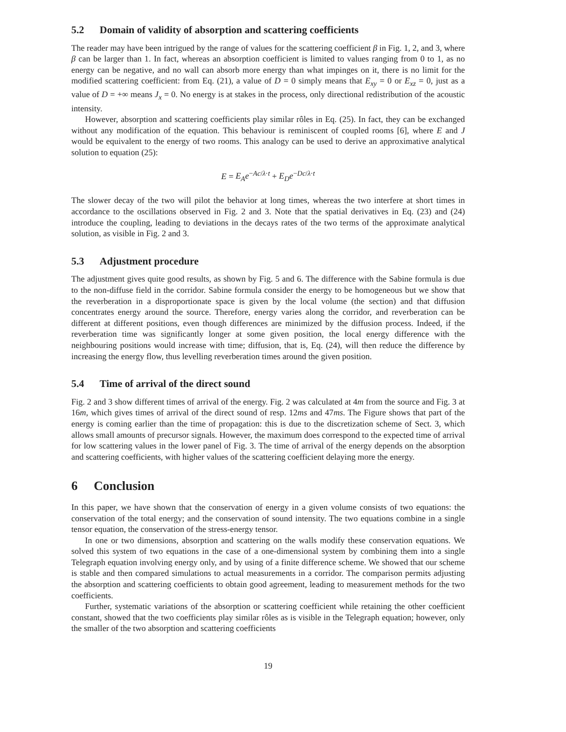5.2 Domain of validity of absorption and scattering coefficients
The reader may have been intrigued by the range of values for the scattering coefficient β in Fig. 1, 2, and 3, where β can be larger than 1. In fact, whereas an absorption coefficient is limited to values ranging from 0 to 1, as no energy can be negative, and no wall can absorb more energy than what impinges on it, there is no limit for the modified scattering coefficient: from Eq. (21), a value of D = 0 simply means that E<sub>xy</sub> = 0 or E<sub>xz</sub> = 0, just as a value of D = +∞ means J<sub>x</sub> = 0. No energy is at stakes in the process, only directional redistribution of the acoustic intensity.
However, absorption and scattering coefficients play similar rôles in Eq. (25). In fact, they can be exchanged without any modification of the equation. This behaviour is reminiscent of coupled rooms [6], where E and J would be equivalent to the energy of two rooms. This analogy can be used to derive an approximative analytical solution to equation (25):
E = E<sub>A</sub>e<sup>−Ac/λ·t</sup> + E<sub>D</sub>e<sup>−Dc/λ·t</sup>
The slower decay of the two will pilot the behavior at long times, whereas the two interfere at short times in accordance to the oscillations observed in Fig. 2 and 3. Note that the spatial derivatives in Eq. (23) and (24) introduce the coupling, leading to deviations in the decays rates of the two terms of the approximate analytical solution, as visible in Fig. 2 and 3.
5.3 Adjustment procedure
The adjustment gives quite good results, as shown by Fig. 5 and 6. The difference with the Sabine formula is due to the non-diffuse field in the corridor. Sabine formula consider the energy to be homogeneous but we show that the reverberation in a disproportionate space is given by the local volume (the section) and that diffusion concentrates energy around the source. Therefore, energy varies along the corridor, and reverberation can be different at different positions, even though differences are minimized by the diffusion process. Indeed, if the reverberation time was significantly longer at some given position, the local energy difference with the neighbouring positions would increase with time; diffusion, that is, Eq. (24), will then reduce the difference by increasing the energy flow, thus levelling reverberation times around the given position.
5.4 Time of arrival of the direct sound
Fig. 2 and 3 show different times of arrival of the energy. Fig. 2 was calculated at 4m from the source and Fig. 3 at 16m, which gives times of arrival of the direct sound of resp. 12ms and 47ms. The Figure shows that part of the energy is coming earlier than the time of propagation: this is due to the discretization scheme of Sect. 3, which allows small amounts of precursor signals. However, the maximum does correspond to the expected time of arrival for low scattering values in the lower panel of Fig. 3. The time of arrival of the energy depends on the absorption and scattering coefficients, with higher values of the scattering coefficient delaying more the energy.
6 Conclusion
In this paper, we have shown that the conservation of energy in a given volume consists of two equations: the conservation of the total energy; and the conservation of sound intensity. The two equations combine in a single tensor equation, the conservation of the stress-energy tensor.
In one or two dimensions, absorption and scattering on the walls modify these conservation equations. We solved this system of two equations in the case of a one-dimensional system by combining them into a single Telegraph equation involving energy only, and by using of a finite difference scheme. We showed that our scheme is stable and then compared simulations to actual measurements in a corridor. The comparison permits adjusting the absorption and scattering coefficients to obtain good agreement, leading to measurement methods for the two coefficients.
Further, systematic variations of the absorption or scattering coefficient while retaining the other coefficient constant, showed that the two coefficients play similar rôles as is visible in the Telegraph equation; however, only the smaller of the two absorption and scattering coefficients
19